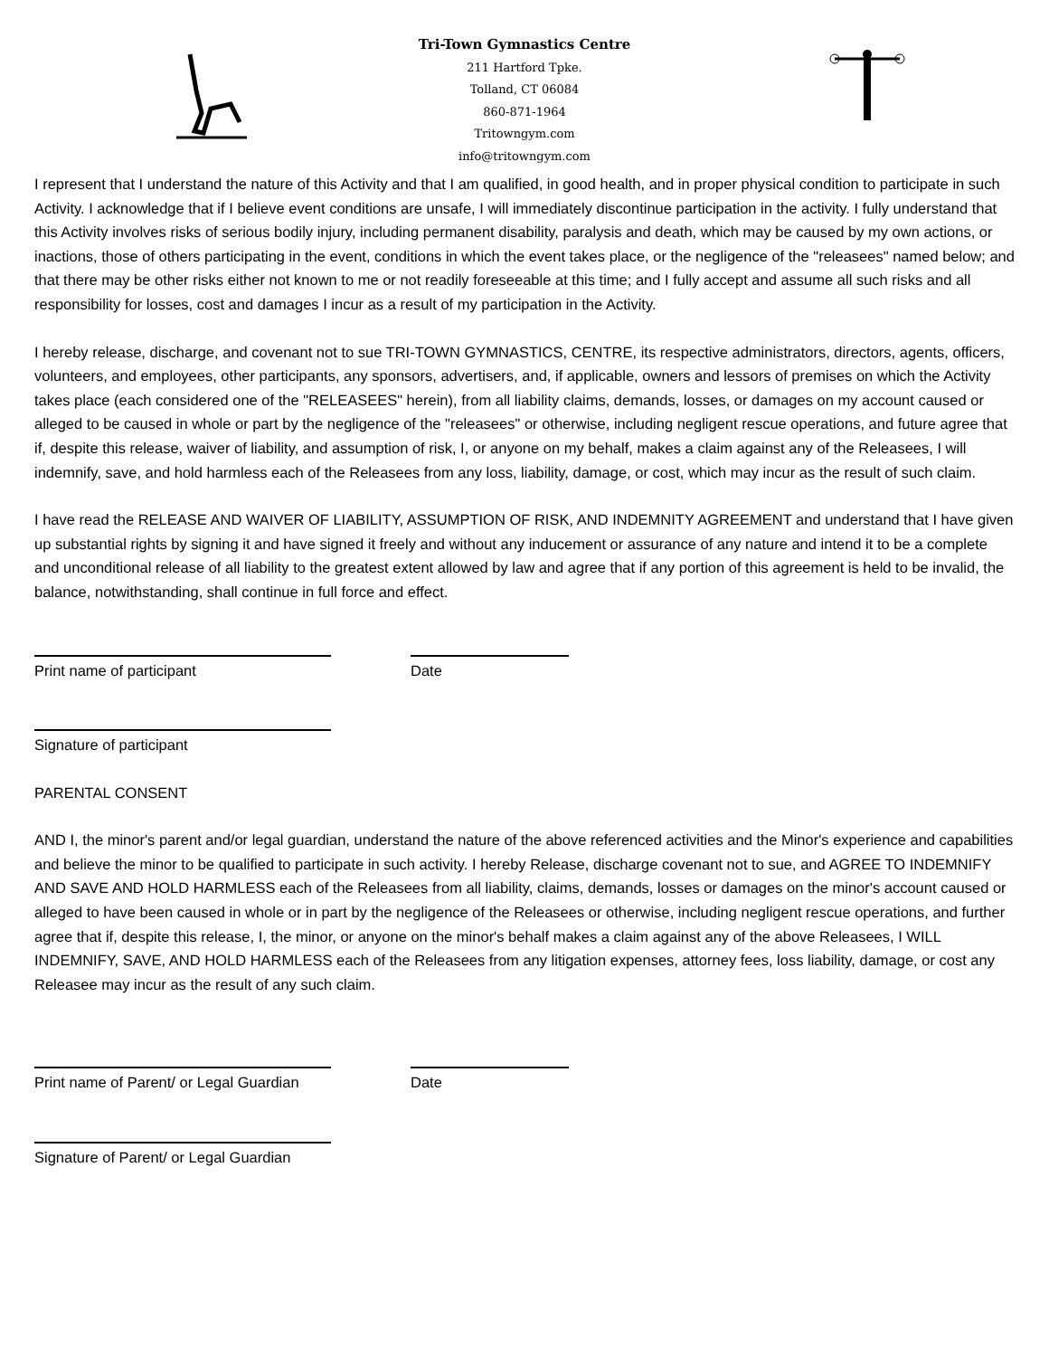Tri-Town Gymnastics Centre
211 Hartford Tpke.
Tolland, CT 06084
860-871-1964
Tritowngym.com
info@tritowngym.com
I represent that I understand the nature of this Activity and that I am qualified, in good health, and in proper physical condition to participate in such Activity. I acknowledge that if I believe event conditions are unsafe, I will immediately discontinue participation in the activity. I fully understand that this Activity involves risks of serious bodily injury, including permanent disability, paralysis and death, which may be caused by my own actions, or inactions, those of others participating in the event, conditions in which the event takes place, or the negligence of the "releasees" named below; and that there may be other risks either not known to me or not readily foreseeable at this time; and I fully accept and assume all such risks and all responsibility for losses, cost and damages I incur as a result of my participation in the Activity.
I hereby release, discharge, and covenant not to sue TRI-TOWN GYMNASTICS, CENTRE, its respective administrators, directors, agents, officers, volunteers, and employees, other participants, any sponsors, advertisers, and, if applicable, owners and lessors of premises on which the Activity takes place (each considered one of the "RELEASEES" herein), from all liability claims, demands, losses, or damages on my account caused or alleged to be caused in whole or part by the negligence of the "releasees" or otherwise, including negligent rescue operations, and future agree that if, despite this release, waiver of liability, and assumption of risk, I, or anyone on my behalf, makes a claim against any of the Releasees, I will indemnify, save, and hold harmless each of the Releasees from any loss, liability, damage, or cost, which may incur as the result of such claim.
I have read the RELEASE AND WAIVER OF LIABILITY, ASSUMPTION OF RISK, AND INDEMNITY AGREEMENT and understand that I have given up substantial rights by signing it and have signed it freely and without any inducement or assurance of any nature and intend it to be a complete and unconditional release of all liability to the greatest extent allowed by law and agree that if any portion of this agreement is held to be invalid, the balance, notwithstanding, shall continue in full force and effect.
Print name of participant Date
Signature of participant
PARENTAL CONSENT
AND I, the minor's parent and/or legal guardian, understand the nature of the above referenced activities and the Minor's experience and capabilities and believe the minor to be qualified to participate in such activity. I hereby Release, discharge covenant not to sue, and AGREE TO INDEMNIFY AND SAVE AND HOLD HARMLESS each of the Releasees from all liability, claims, demands, losses or damages on the minor's account caused or alleged to have been caused in whole or in part by the negligence of the Releasees or otherwise, including negligent rescue operations, and further agree that if, despite this release, I, the minor, or anyone on the minor's behalf makes a claim against any of the above Releasees, I WILL INDEMNIFY, SAVE, AND HOLD HARMLESS each of the Releasees from any litigation expenses, attorney fees, loss liability, damage, or cost any Releasee may incur as the result of any such claim.
Print name of Parent/ or Legal Guardian
Date
Signature of Parent/ or Legal Guardian